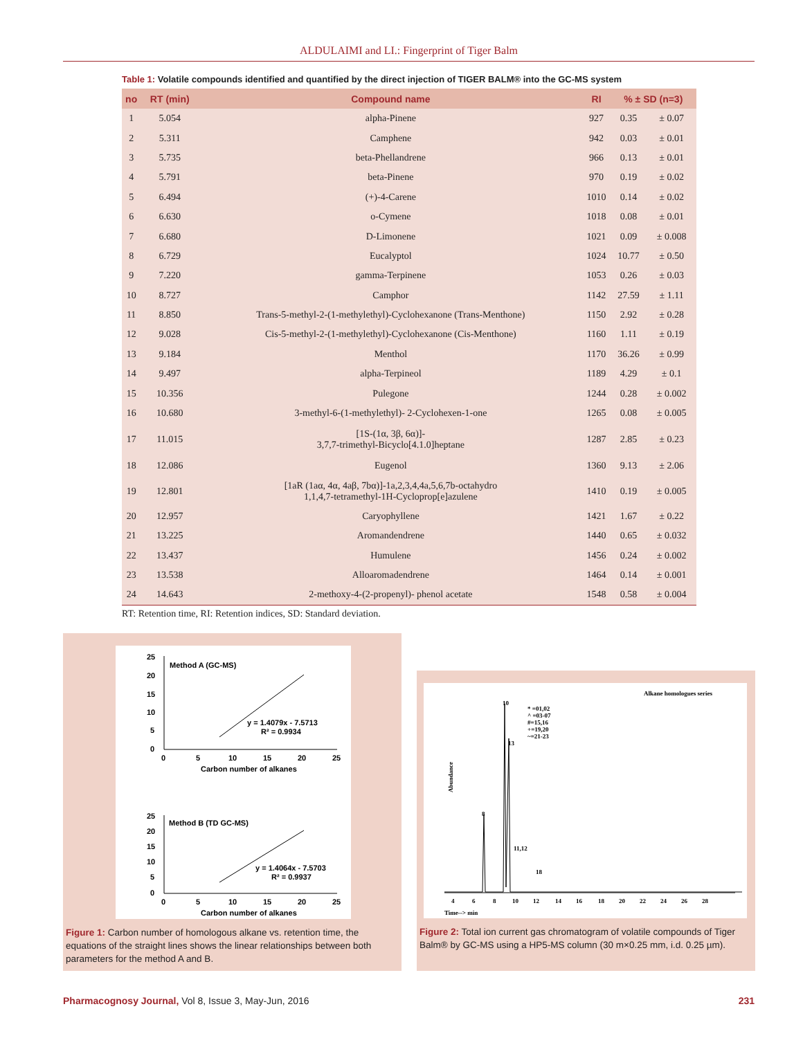ALDULAIMI and LI.: Fingerprint of Tiger Balm
Table 1: Volatile compounds identified and quantified by the direct injection of TIGER BALM® into the GC-MS system
| no | RT (min) | Compound name | RI | % ± SD (n=3) | |
| --- | --- | --- | --- | --- | --- |
| 1 | 5.054 | alpha-Pinene | 927 | 0.35 | ± 0.07 |
| 2 | 5.311 | Camphene | 942 | 0.03 | ± 0.01 |
| 3 | 5.735 | beta-Phellandrene | 966 | 0.13 | ± 0.01 |
| 4 | 5.791 | beta-Pinene | 970 | 0.19 | ± 0.02 |
| 5 | 6.494 | (+)-4-Carene | 1010 | 0.14 | ± 0.02 |
| 6 | 6.630 | o-Cymene | 1018 | 0.08 | ± 0.01 |
| 7 | 6.680 | D-Limonene | 1021 | 0.09 | ± 0.008 |
| 8 | 6.729 | Eucalyptol | 1024 | 10.77 | ± 0.50 |
| 9 | 7.220 | gamma-Terpinene | 1053 | 0.26 | ± 0.03 |
| 10 | 8.727 | Camphor | 1142 | 27.59 | ± 1.11 |
| 11 | 8.850 | Trans-5-methyl-2-(1-methylethyl)-Cyclohexanone (Trans-Menthone) | 1150 | 2.92 | ± 0.28 |
| 12 | 9.028 | Cis-5-methyl-2-(1-methylethyl)-Cyclohexanone (Cis-Menthone) | 1160 | 1.11 | ± 0.19 |
| 13 | 9.184 | Menthol | 1170 | 36.26 | ± 0.99 |
| 14 | 9.497 | alpha-Terpineol | 1189 | 4.29 | ± 0.1 |
| 15 | 10.356 | Pulegone | 1244 | 0.28 | ± 0.002 |
| 16 | 10.680 | 3-methyl-6-(1-methylethyl)- 2-Cyclohexen-1-one | 1265 | 0.08 | ± 0.005 |
| 17 | 11.015 | [1S-(1α, 3β, 6α)]- 3,7,7-trimethyl-Bicyclo[4.1.0]heptane | 1287 | 2.85 | ± 0.23 |
| 18 | 12.086 | Eugenol | 1360 | 9.13 | ± 2.06 |
| 19 | 12.801 | [1aR (1aα, 4α, 4aβ, 7bα)]-1a,2,3,4,4a,5,6,7b-octahydro 1,1,4,7-tetramethyl-1H-Cycloprop[e]azulene | 1410 | 0.19 | ± 0.005 |
| 20 | 12.957 | Caryophyllene | 1421 | 1.67 | ± 0.22 |
| 21 | 13.225 | Aromandendrene | 1440 | 0.65 | ± 0.032 |
| 22 | 13.437 | Humulene | 1456 | 0.24 | ± 0.002 |
| 23 | 13.538 | Alloaromadendrene | 1464 | 0.14 | ± 0.001 |
| 24 | 14.643 | 2-methoxy-4-(2-propenyl)- phenol acetate | 1548 | 0.58 | ± 0.004 |
RT: Retention time, RI: Retention indices, SD: Standard deviation.
Method A (GC-MS)
y = 1.4079x - 7.5713
R² = 0.9934
0
5
10
15
20
25
Carbon number of alkanes
25
20
15
10
5
0
Method B (TD GC-MS)
y = 1.4064x - 7.5703
R² = 0.9937
0
5
10
15
20
25
Carbon number of alkanes
25
20
15
10
5
0
Figure 1: Carbon number of homologous alkane vs. retention time, the equations of the straight lines shows the linear relationships between both parameters for the method A and B.
Alkane homologues series
* =01,02
^ =03-07
#=15,16
+=19,20
~=21-23
8
10
13
11,12
18
Abundance
4
6
8
10
12
14
16
18
20
22
24
26
28
Time--> min
Figure 2: Total ion current gas chromatogram of volatile compounds of Tiger Balm® by GC-MS using a HP5-MS column (30 m×0.25 mm, i.d. 0.25 µm).
Pharmacognosy Journal, Vol 8, Issue 3, May-Jun, 2016 231